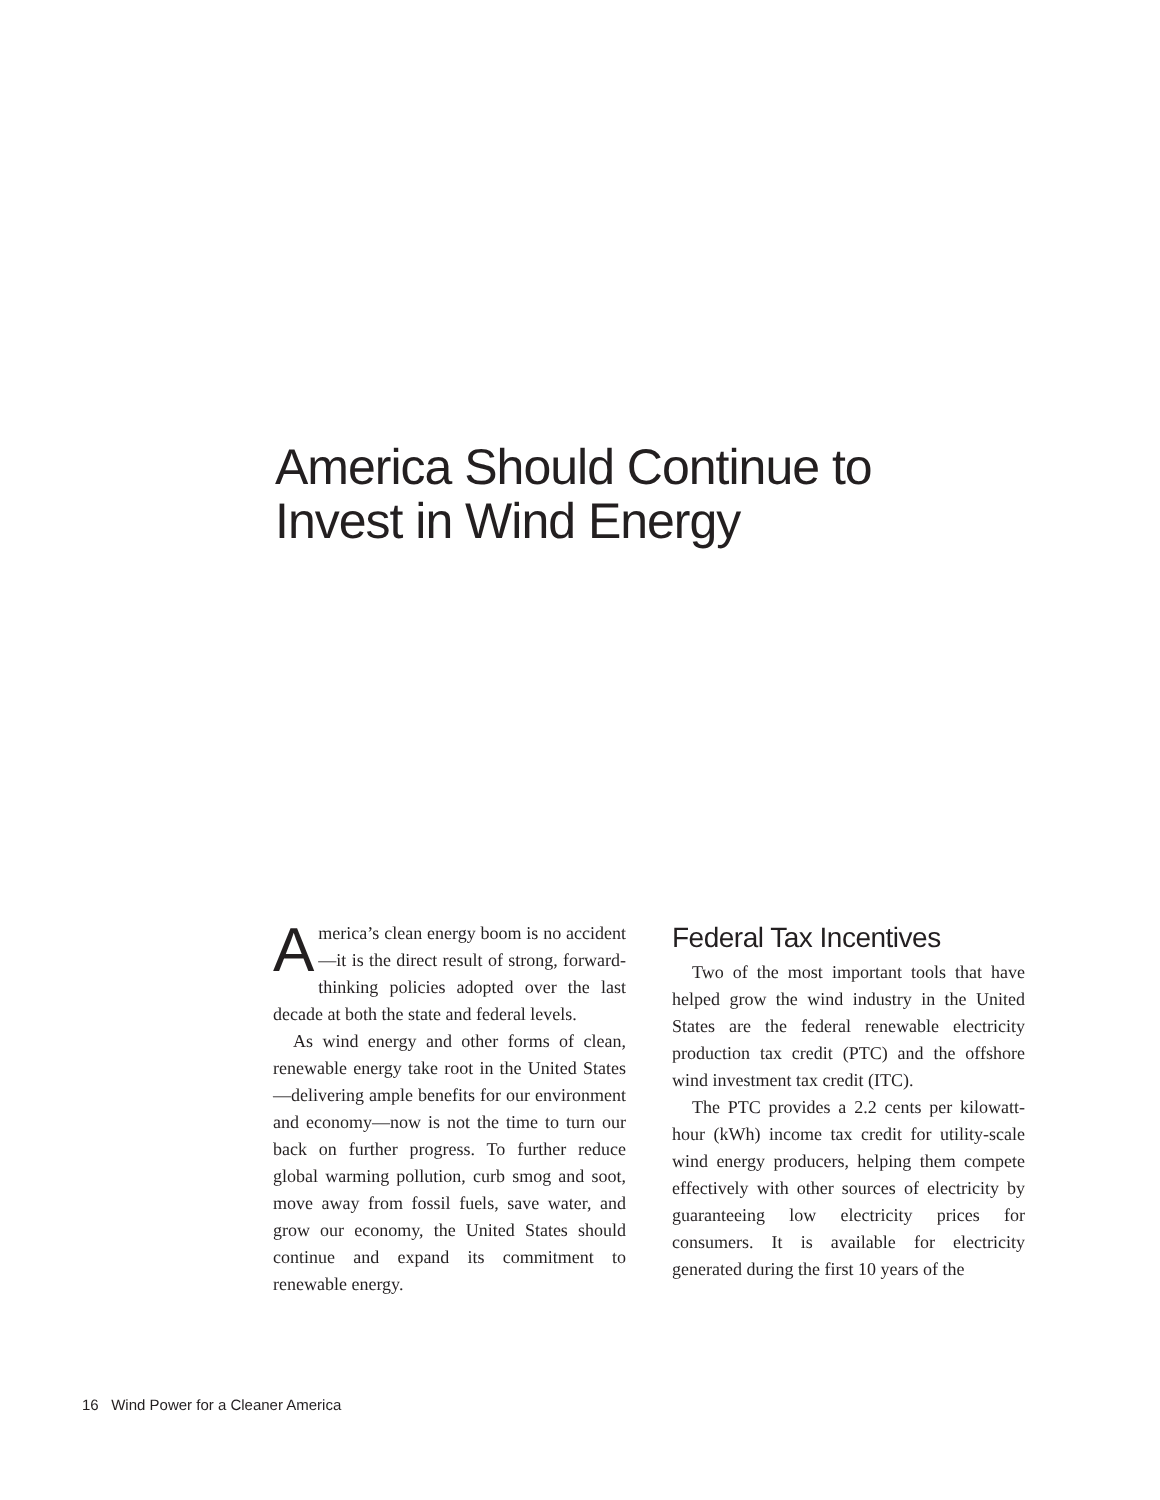America Should Continue to Invest in Wind Energy
America’s clean energy boom is no accident—it is the direct result of strong, forward-thinking policies adopted over the last decade at both the state and federal levels.
As wind energy and other forms of clean, renewable energy take root in the United States—delivering ample benefits for our environment and economy—now is not the time to turn our back on further progress. To further reduce global warming pollution, curb smog and soot, move away from fossil fuels, save water, and grow our economy, the United States should continue and expand its commitment to renewable energy.
Federal Tax Incentives
Two of the most important tools that have helped grow the wind industry in the United States are the federal renewable electricity production tax credit (PTC) and the offshore wind investment tax credit (ITC).
The PTC provides a 2.2 cents per kilowatt-hour (kWh) income tax credit for utility-scale wind energy producers, helping them compete effectively with other sources of electricity by guaranteeing low electricity prices for consumers. It is available for electricity generated during the first 10 years of the
16 Wind Power for a Cleaner America